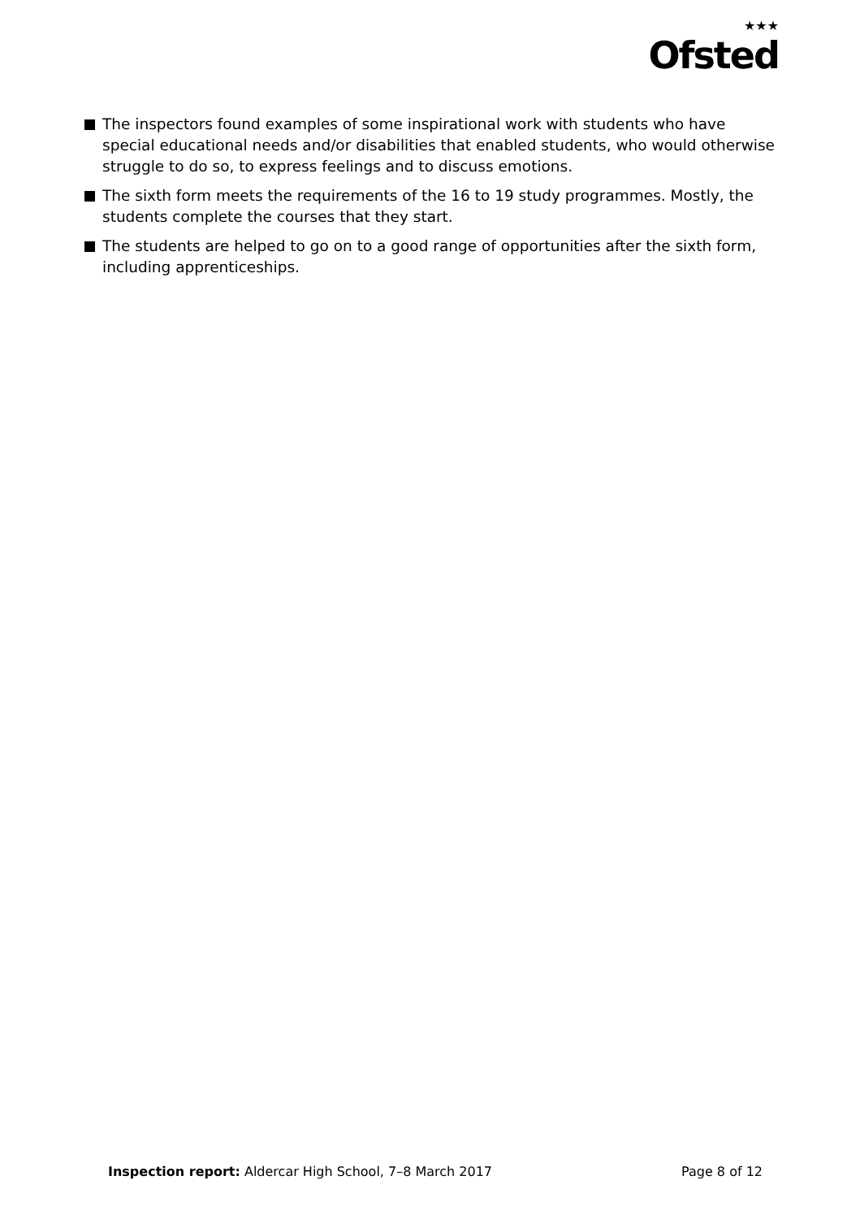★★★
Ofsted
The inspectors found examples of some inspirational work with students who have special educational needs and/or disabilities that enabled students, who would otherwise struggle to do so, to express feelings and to discuss emotions.
The sixth form meets the requirements of the 16 to 19 study programmes. Mostly, the students complete the courses that they start.
The students are helped to go on to a good range of opportunities after the sixth form, including apprenticeships.
Inspection report: Aldercar High School, 7–8 March 2017 Page 8 of 12